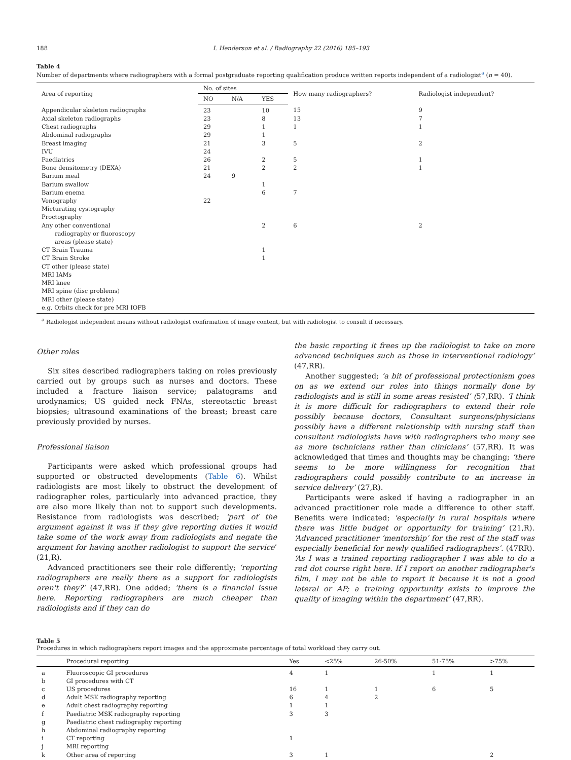188 I. Henderson et al. / Radiography 22 (2016) 185–193
Table 4
Number of departments where radiographers with a formal postgraduate reporting qualification produce written reports independent of a radiologist<sup>a</sup> (n = 40).
| Area of reporting | No. of sites | | | How many radiographers? | Radiologist independent? |
| --- | --- | --- | --- | --- | --- |
| | NO | N/A | YES | | |
| Appendicular skeleton radiographs | 23 | | 10 | 15 | 9 |
| Axial skeleton radiographs | 23 | | 8 | 13 | 7 |
| Chest radiographs | 29 | | 1 | 1 | 1 |
| Abdominal radiographs | 29 | | 1 | | |
| Breast imaging | 21 | | 3 | 5 | 2 |
| IVU | 24 | | | | |
| Paediatrics | 26 | | 2 | 5 | 1 |
| Bone densitometry (DEXA) | 21 | | 2 | 2 | 1 |
| Barium meal | 24 | 9 | | | |
| Barium swallow | | | 1 | | |
| Barium enema | | | 6 | 7 | |
| Venography | 22 | | | | |
| Micturating cystography | | | | | |
| Proctography | | | | | |
| Any other conventional radiography or fluoroscopy areas (please state) | | | 2 | 6 | 2 |
| CT Brain Trauma | | | 1 | | |
| CT Brain Stroke | | | 1 | | |
| CT other (please state) | | | | | |
| MRI IAMs | | | | | |
| MRI knee | | | | | |
| MRI spine (disc problems) | | | | | |
| MRI other (please state) | | | | | |
| e.g. Orbits check for pre MRI IOFB | | | | | |
<sup>a</sup> Radiologist independent means without radiologist confirmation of image content, but with radiologist to consult if necessary.
Other roles
Six sites described radiographers taking on roles previously carried out by groups such as nurses and doctors. These included a fracture liaison service; palatograms and urodynamics; US guided neck FNAs, stereotactic breast biopsies; ultrasound examinations of the breast; breast care previously provided by nurses.
Professional liaison
Participants were asked which professional groups had supported or obstructed developments (Table 6). Whilst radiologists are most likely to obstruct the development of radiographer roles, particularly into advanced practice, they are also more likely than not to support such developments. Resistance from radiologists was described; ‘part of the argument against it was if they give reporting duties it would take some of the work away from radiologists and negate the argument for having another radiologist to support the service’ (21,R).
Advanced practitioners see their role differently; ‘reporting radiographers are really there as a support for radiologists aren't they?’ (47,RR). One added; ‘there is a financial issue here. Reporting radiographers are much cheaper than radiologists and if they can do
the basic reporting it frees up the radiologist to take on more advanced techniques such as those in interventional radiology’ (47,RR).
Another suggested; ‘a bit of professional protectionism goes on as we extend our roles into things normally done by radiologists and is still in some areas resisted’ (57,RR). ‘I think it is more difficult for radiographers to extend their role possibly because doctors, Consultant surgeons/physicians possibly have a different relationship with nursing staff than consultant radiologists have with radiographers who many see as more technicians rather than clinicians’ (57,RR). It was acknowledged that times and thoughts may be changing; ‘there seems to be more willingness for recognition that radiographers could possibly contribute to an increase in service delivery’ (27,R).
Participants were asked if having a radiographer in an advanced practitioner role made a difference to other staff. Benefits were indicated; ‘especially in rural hospitals where there was little budget or opportunity for training’ (21,R). ‘Advanced practitioner ‘mentorship’ for the rest of the staff was especially beneficial for newly qualified radiographers’. (47RR). ‘As I was a trained reporting radiographer I was able to do a red dot course right here. If I report on another radiographer's film, I may not be able to report it because it is not a good lateral or AP; a training opportunity exists to improve the quality of imaging within the department’ (47,RR).
Table 5
Procedures in which radiographers report images and the approximate percentage of total workload they carry out.
| | Procedural reporting | Yes | <25% | 26-50% | 51-75% | >75% |
| --- | --- | --- | --- | --- | --- | --- |
| a | Fluoroscopic GI procedures | 4 | 1 | | 1 | 1 |
| b | GI procedures with CT | | | | | |
| c | US procedures | 16 | 1 | 1 | 6 | 5 |
| d | Adult MSK radiography reporting | 6 | 4 | 2 | | |
| e | Adult chest radiography reporting | 1 | 1 | | | |
| f | Paediatric MSK radiography reporting | 3 | 3 | | | |
| g | Paediatric chest radiography reporting | | | | | |
| h | Abdominal radiography reporting | | | | | |
| i | CT reporting | 1 | | | | |
| j | MRI reporting | | | | | |
| k | Other area of reporting | 3 | 1 | | | 2 |